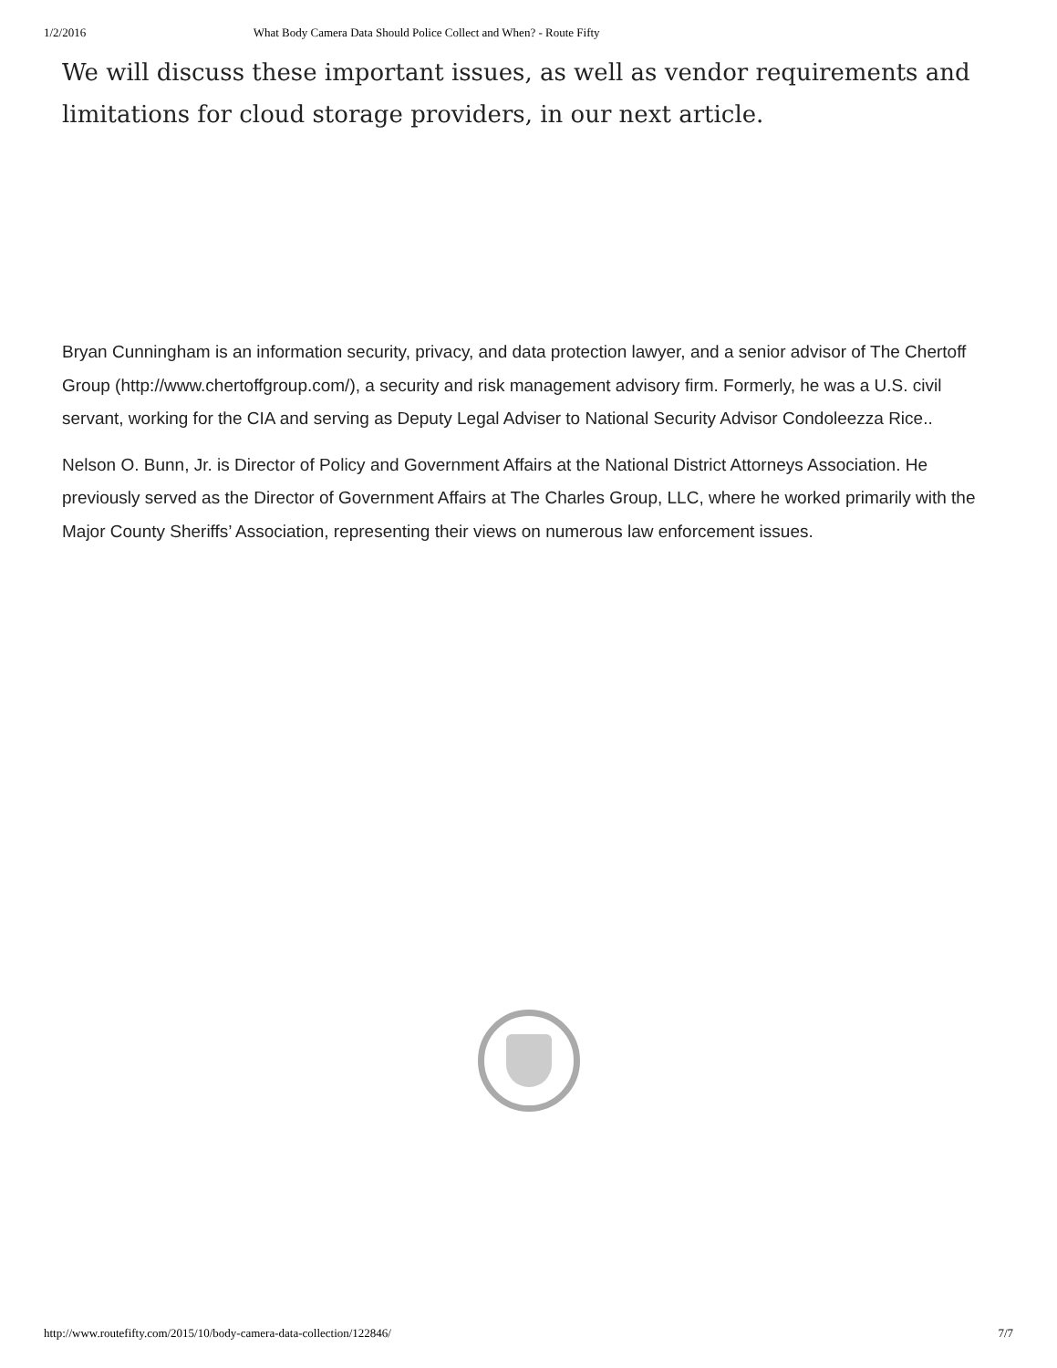1/2/2016 What Body Camera Data Should Police Collect and When? - Route Fifty
We will discuss these important issues, as well as vendor requirements and limitations for cloud storage providers, in our next article.
Bryan Cunningham is an information security, privacy, and data protection lawyer, and a senior advisor of The Chertoff Group (http://www.chertoffgroup.com/), a security and risk management advisory firm. Formerly, he was a U.S. civil servant, working for the CIA and serving as Deputy Legal Adviser to National Security Advisor Condoleezza Rice..
Nelson O. Bunn, Jr. is Director of Policy and Government Affairs at the National District Attorneys Association. He previously served as the Director of Government Affairs at The Charles Group, LLC, where he worked primarily with the Major County Sheriffs’ Association, representing their views on numerous law enforcement issues.
http://www.routefifty.com/2015/10/body-camera-data-collection/122846/ 7/7